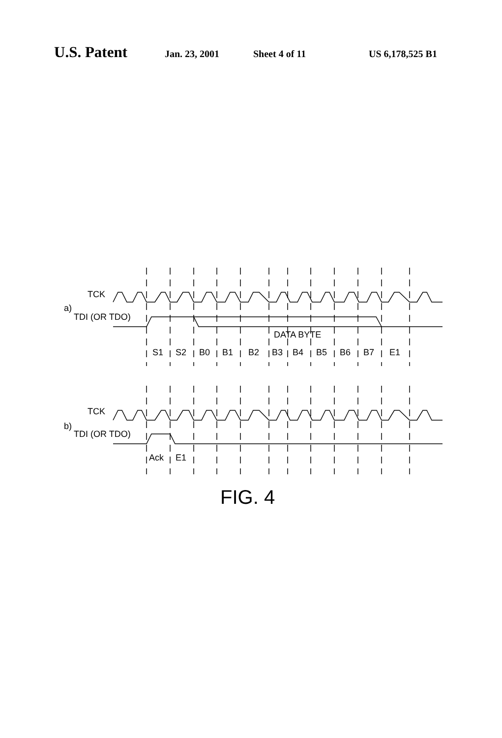U.S. Patent Jan. 23, 2001 Sheet 4 of 11 US 6,178,525 B1
TCK
a)
TDI (OR TDO)
DATA BYTE
S1
S2
B0
B1
B2
B3
B4
B5
B6
B7
E1
TCK
b)
TDI (OR TDO)
Ack
E1
FIG. 4